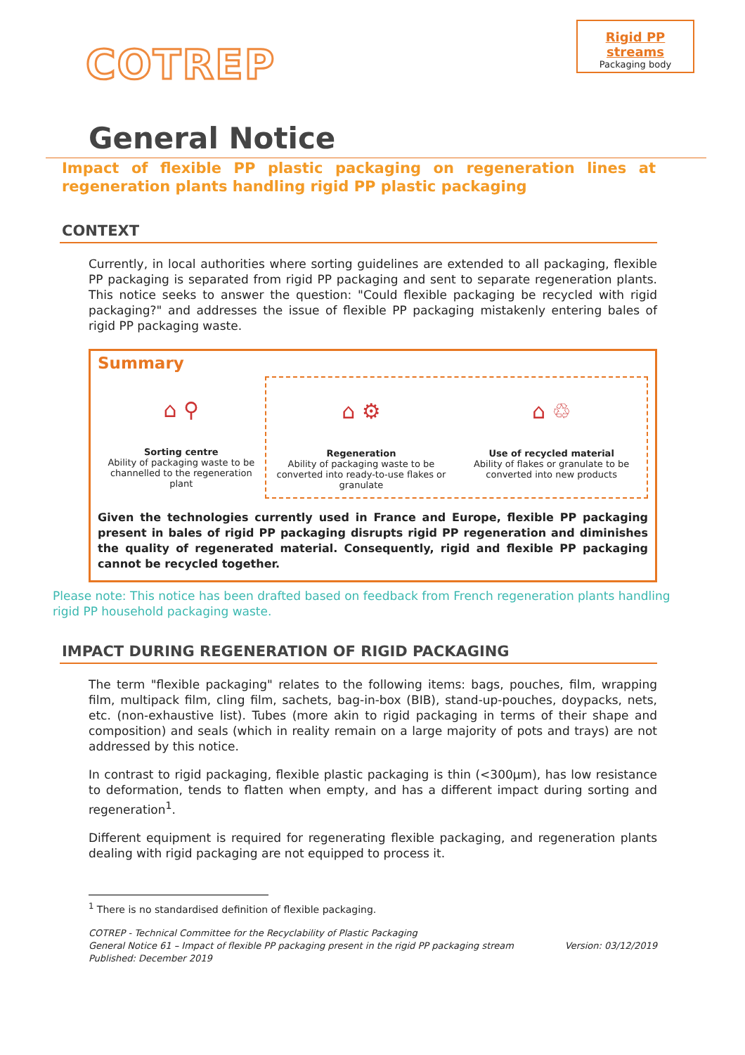COTREP
Rigid PP streams
Packaging body
General Notice
Impact of flexible PP plastic packaging on regeneration lines at regeneration plants handling rigid PP plastic packaging
CONTEXT
Currently, in local authorities where sorting guidelines are extended to all packaging, flexible PP packaging is separated from rigid PP packaging and sent to separate regeneration plants. This notice seeks to answer the question: "Could flexible packaging be recycled with rigid packaging?" and addresses the issue of flexible PP packaging mistakenly entering bales of rigid PP packaging waste.
Summary
⌂ ⚲
Sorting centre
Ability of packaging waste to be channelled to the regeneration plant
⌂ ⚙
Regeneration
Ability of packaging waste to be converted into ready-to-use flakes or granulate
⌂ ♲
Use of recycled material
Ability of flakes or granulate to be converted into new products
Given the technologies currently used in France and Europe, flexible PP packaging present in bales of rigid PP packaging disrupts rigid PP regeneration and diminishes the quality of regenerated material. Consequently, rigid and flexible PP packaging cannot be recycled together.
Please note: This notice has been drafted based on feedback from French regeneration plants handling rigid PP household packaging waste.
IMPACT DURING REGENERATION OF RIGID PACKAGING
The term "flexible packaging" relates to the following items: bags, pouches, film, wrapping film, multipack film, cling film, sachets, bag-in-box (BIB), stand-up-pouches, doypacks, nets, etc. (non-exhaustive list). Tubes (more akin to rigid packaging in terms of their shape and composition) and seals (which in reality remain on a large majority of pots and trays) are not addressed by this notice.
In contrast to rigid packaging, flexible plastic packaging is thin (<300µm), has low resistance to deformation, tends to flatten when empty, and has a different impact during sorting and regeneration<sup>1</sup>.
Different equipment is required for regenerating flexible packaging, and regeneration plants dealing with rigid packaging are not equipped to process it.
<sup>1</sup> There is no standardised definition of flexible packaging.
COTREP - Technical Committee for the Recyclability of Plastic Packaging
General Notice 61 – Impact of flexible PP packaging present in the rigid PP packaging stream Version: 03/12/2019
Published: December 2019